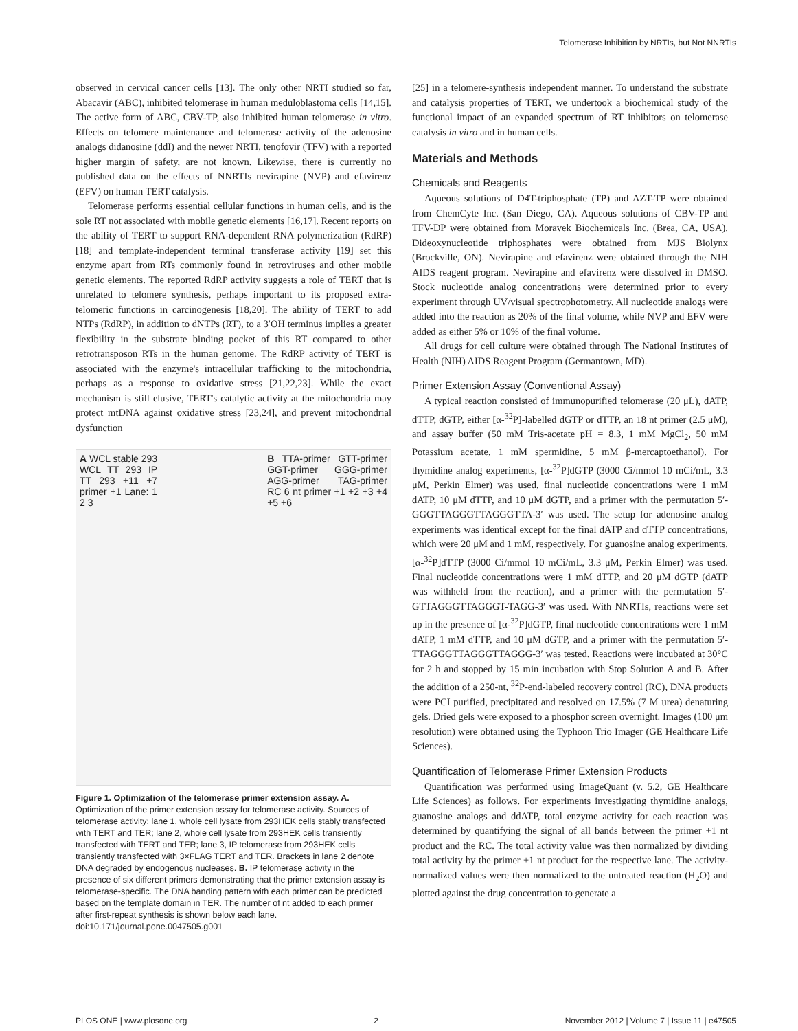Telomerase Inhibition by NRTIs, but Not NNRTIs
observed in cervical cancer cells [13]. The only other NRTI studied so far, Abacavir (ABC), inhibited telomerase in human meduloblastoma cells [14,15]. The active form of ABC, CBV-TP, also inhibited human telomerase in vitro. Effects on telomere maintenance and telomerase activity of the adenosine analogs didanosine (ddI) and the newer NRTI, tenofovir (TFV) with a reported higher margin of safety, are not known. Likewise, there is currently no published data on the effects of NNRTIs nevirapine (NVP) and efavirenz (EFV) on human TERT catalysis.
Telomerase performs essential cellular functions in human cells, and is the sole RT not associated with mobile genetic elements [16,17]. Recent reports on the ability of TERT to support RNA-dependent RNA polymerization (RdRP) [18] and template-independent terminal transferase activity [19] set this enzyme apart from RTs commonly found in retroviruses and other mobile genetic elements. The reported RdRP activity suggests a role of TERT that is unrelated to telomere synthesis, perhaps important to its proposed extra-telomeric functions in carcinogenesis [18,20]. The ability of TERT to add NTPs (RdRP), in addition to dNTPs (RT), to a 3′OH terminus implies a greater flexibility in the substrate binding pocket of this RT compared to other retrotransposon RTs in the human genome. The RdRP activity of TERT is associated with the enzyme's intracellular trafficking to the mitochondria, perhaps as a response to oxidative stress [21,22,23]. While the exact mechanism is still elusive, TERT's catalytic activity at the mitochondria may protect mtDNA against oxidative stress [23,24], and prevent mitochondrial dysfunction
A WCL stable 293 WCL TT 293 IP TT 293 +11 +7 primer +1 Lane: 1 2 3
B TTA-primer GTT-primer GGT-primer GGG-primer AGG-primer TAG-primer RC 6 nt primer +1 +2 +3 +4 +5 +6
Figure 1. Optimization of the telomerase primer extension assay. A. Optimization of the primer extension assay for telomerase activity. Sources of telomerase activity: lane 1, whole cell lysate from 293HEK cells stably transfected with TERT and TER; lane 2, whole cell lysate from 293HEK cells transiently transfected with TERT and TER; lane 3, IP telomerase from 293HEK cells transiently transfected with 3×FLAG TERT and TER. Brackets in lane 2 denote DNA degraded by endogenous nucleases. B. IP telomerase activity in the presence of six different primers demonstrating that the primer extension assay is telomerase-specific. The DNA banding pattern with each primer can be predicted based on the template domain in TER. The number of nt added to each primer after first-repeat synthesis is shown below each lane.
doi:10.171/journal.pone.0047505.g001
[25] in a telomere-synthesis independent manner. To understand the substrate and catalysis properties of TERT, we undertook a biochemical study of the functional impact of an expanded spectrum of RT inhibitors on telomerase catalysis in vitro and in human cells.
Materials and Methods
Chemicals and Reagents
Aqueous solutions of D4T-triphosphate (TP) and AZT-TP were obtained from ChemCyte Inc. (San Diego, CA). Aqueous solutions of CBV-TP and TFV-DP were obtained from Moravek Biochemicals Inc. (Brea, CA, USA). Dideoxynucleotide triphosphates were obtained from MJS Biolynx (Brockville, ON). Nevirapine and efavirenz were obtained through the NIH AIDS reagent program. Nevirapine and efavirenz were dissolved in DMSO. Stock nucleotide analog concentrations were determined prior to every experiment through UV/visual spectrophotometry. All nucleotide analogs were added into the reaction as 20% of the final volume, while NVP and EFV were added as either 5% or 10% of the final volume.
All drugs for cell culture were obtained through The National Institutes of Health (NIH) AIDS Reagent Program (Germantown, MD).
Primer Extension Assay (Conventional Assay)
A typical reaction consisted of immunopurified telomerase (20 μL), dATP, dTTP, dGTP, either [α-<sup>32</sup>P]-labelled dGTP or dTTP, an 18 nt primer (2.5 μM), and assay buffer (50 mM Tris-acetate pH = 8.3, 1 mM MgCl<sub>2</sub>, 50 mM Potassium acetate, 1 mM spermidine, 5 mM β-mercaptoethanol). For thymidine analog experiments, [α-<sup>32</sup>P]dGTP (3000 Ci/mmol 10 mCi/mL, 3.3 μM, Perkin Elmer) was used, final nucleotide concentrations were 1 mM dATP, 10 μM dTTP, and 10 μM dGTP, and a primer with the permutation 5′-GGGTTAGGGTTAGGGTTA-3′ was used. The setup for adenosine analog experiments was identical except for the final dATP and dTTP concentrations, which were 20 μM and 1 mM, respectively. For guanosine analog experiments, [α-<sup>32</sup>P]dTTP (3000 Ci/mmol 10 mCi/mL, 3.3 μM, Perkin Elmer) was used. Final nucleotide concentrations were 1 mM dTTP, and 20 μM dGTP (dATP was withheld from the reaction), and a primer with the permutation 5′-GTTAGGGTTAGGGT-TAGG-3′ was used. With NNRTIs, reactions were set up in the presence of [α-<sup>32</sup>P]dGTP, final nucleotide concentrations were 1 mM dATP, 1 mM dTTP, and 10 μM dGTP, and a primer with the permutation 5′-TTAGGGTTAGGGTTAGGG-3′ was tested. Reactions were incubated at 30°C for 2 h and stopped by 15 min incubation with Stop Solution A and B. After the addition of a 250-nt, <sup>32</sup>P-end-labeled recovery control (RC), DNA products were PCI purified, precipitated and resolved on 17.5% (7 M urea) denaturing gels. Dried gels were exposed to a phosphor screen overnight. Images (100 μm resolution) were obtained using the Typhoon Trio Imager (GE Healthcare Life Sciences).
Quantification of Telomerase Primer Extension Products
Quantification was performed using ImageQuant (v. 5.2, GE Healthcare Life Sciences) as follows. For experiments investigating thymidine analogs, guanosine analogs and ddATP, total enzyme activity for each reaction was determined by quantifying the signal of all bands between the primer +1 nt product and the RC. The total activity value was then normalized by dividing total activity by the primer +1 nt product for the respective lane. The activity-normalized values were then normalized to the untreated reaction (H<sub>2</sub>O) and plotted against the drug concentration to generate a
PLOS ONE | www.plosone.org 2 November 2012 | Volume 7 | Issue 11 | e47505